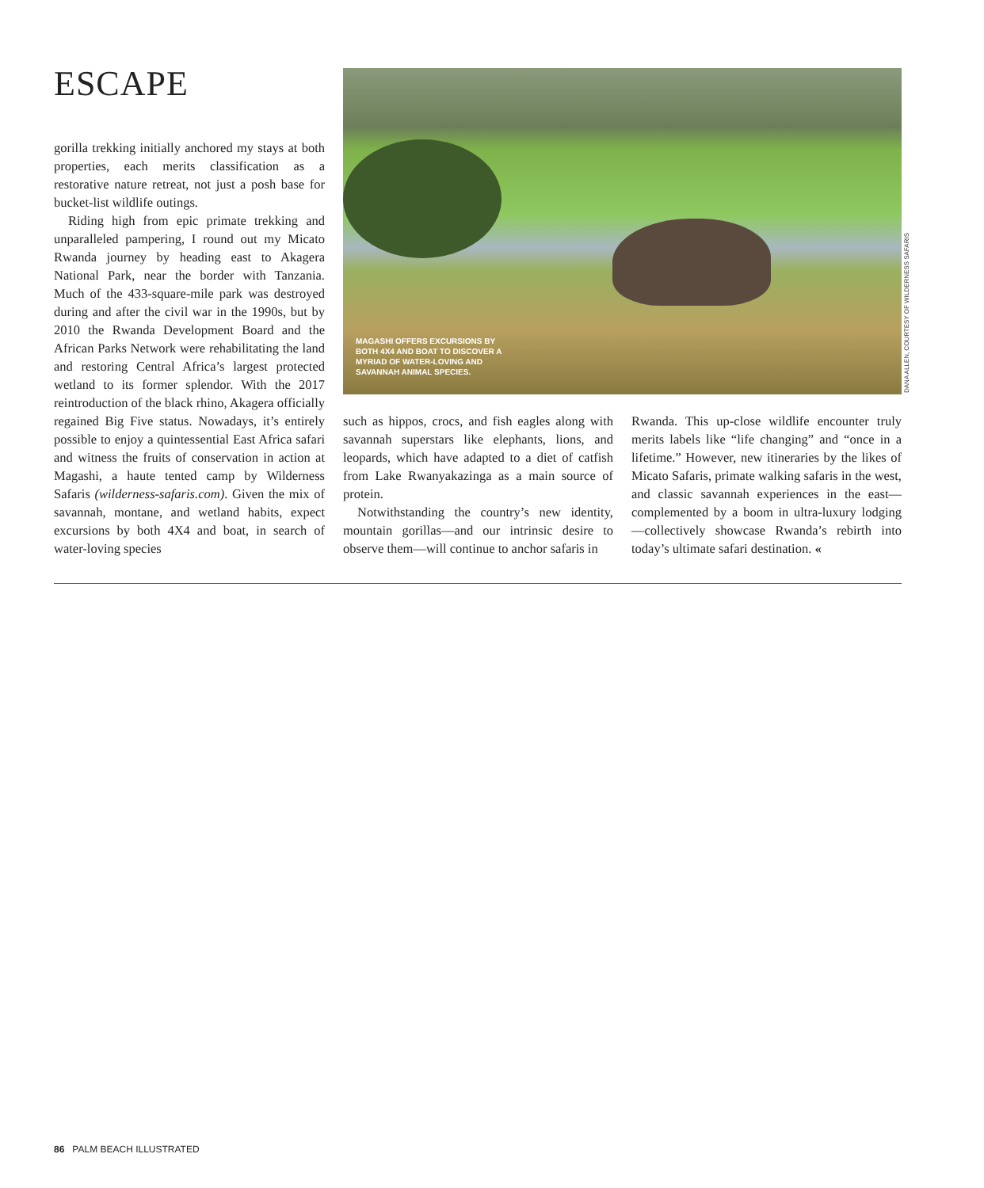ESCAPE
gorilla trekking initially anchored my stays at both properties, each merits classification as a restorative nature retreat, not just a posh base for bucket-list wildlife outings.
Riding high from epic primate trekking and unparalleled pampering, I round out my Micato Rwanda journey by heading east to Akagera National Park, near the border with Tanzania. Much of the 433-square-mile park was destroyed during and after the civil war in the 1990s, but by 2010 the Rwanda Development Board and the African Parks Network were rehabilitating the land and restoring Central Africa’s largest protected wetland to its former splendor. With the 2017 reintroduction of the black rhino, Akagera officially regained Big Five status. Nowadays, it’s entirely possible to enjoy a quintessential East Africa safari and witness the fruits of conservation in action at Magashi, a haute tented camp by Wilderness Safaris (wilderness-safaris.com). Given the mix of savannah, montane, and wetland habits, expect excursions by both 4X4 and boat, in search of water-loving species
MAGASHI OFFERS EXCURSIONS BY BOTH 4X4 AND BOAT TO DISCOVER A MYRIAD OF WATER-LOVING AND SAVANNAH ANIMAL SPECIES.
DANA ALLEN, COURTESY OF WILDERNESS SAFARIS
such as hippos, crocs, and fish eagles along with savannah superstars like elephants, lions, and leopards, which have adapted to a diet of catfish from Lake Rwanyakazinga as a main source of protein.
Notwithstanding the country’s new identity, mountain gorillas—and our intrinsic desire to observe them—will continue to anchor safaris in
Rwanda. This up-close wildlife encounter truly merits labels like “life changing” and “once in a lifetime.” However, new itineraries by the likes of Micato Safaris, primate walking safaris in the west, and classic savannah experiences in the east—complemented by a boom in ultra-luxury lodging—collectively showcase Rwanda’s rebirth into today’s ultimate safari destination. «
86 PALM BEACH ILLUSTRATED